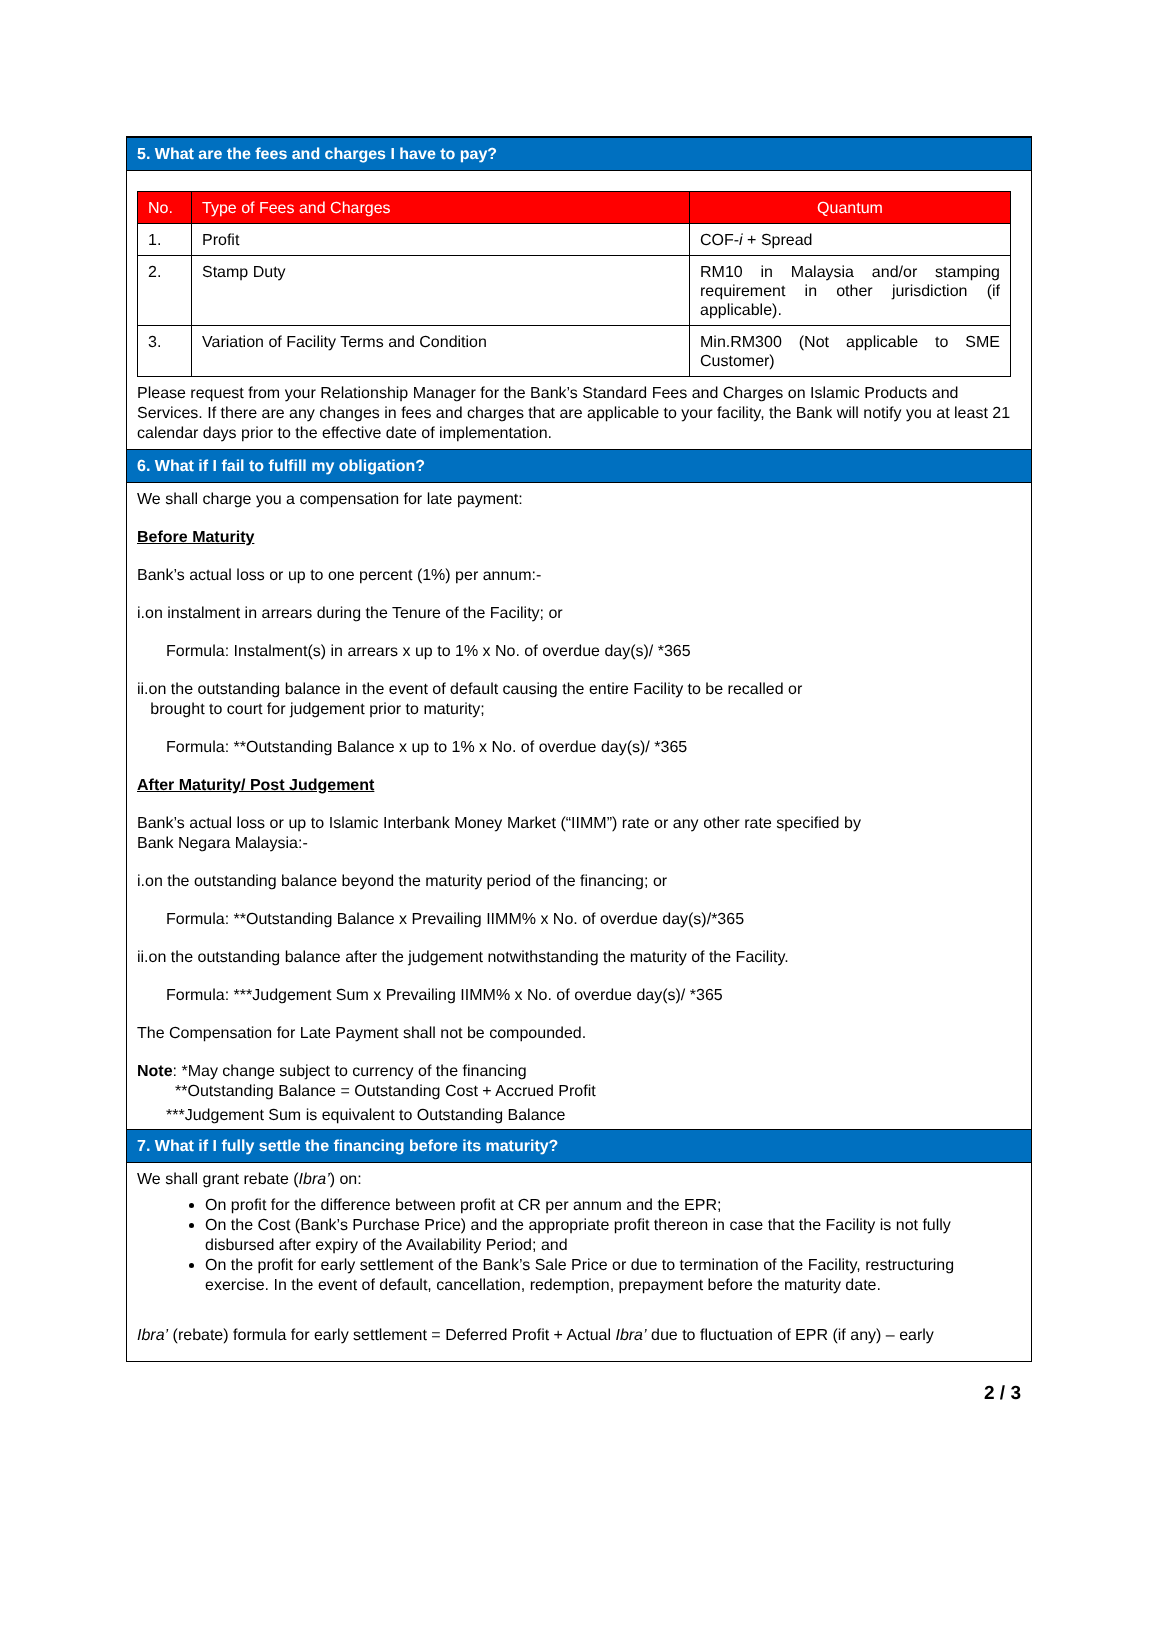5. What are the fees and charges I have to pay?
| No. | Type of Fees and Charges | Quantum |
| --- | --- | --- |
| 1. | Profit | COF- i + Spread |
| 2. | Stamp Duty | RM10 in Malaysia and/or stamping requirement in other jurisdiction (if applicable). |
| 3. | Variation of Facility Terms and Condition | Min.RM300 (Not applicable to SME Customer) |
Please request from your Relationship Manager for the Bank’s Standard Fees and Charges on Islamic Products and Services. If there are any changes in fees and charges that are applicable to your facility, the Bank will notify you at least 21 calendar days prior to the effective date of implementation.
6. What if I fail to fulfill my obligation?
We shall charge you a compensation for late payment:
Before Maturity
Bank’s actual loss or up to one percent (1%) per annum:-
i.on instalment in arrears during the Tenure of the Facility; or
Formula: Instalment(s) in arrears x up to 1% x No. of overdue day(s)/ *365
ii.on the outstanding balance in the event of default causing the entire Facility to be recalled or
brought to court for judgement prior to maturity;
Formula: **Outstanding Balance x up to 1% x No. of overdue day(s)/ *365
After Maturity/ Post Judgement
Bank’s actual loss or up to Islamic Interbank Money Market (“IIMM”) rate or any other rate specified by Bank Negara Malaysia:-
i.on the outstanding balance beyond the maturity period of the financing; or
Formula: **Outstanding Balance x Prevailing IIMM% x No. of overdue day(s)/*365
ii.on the outstanding balance after the judgement notwithstanding the maturity of the Facility.
Formula: ***Judgement Sum x Prevailing IIMM% x No. of overdue day(s)/ *365
The Compensation for Late Payment shall not be compounded.
Note: *May change subject to currency of the financing
**Outstanding Balance = Outstanding Cost + Accrued Profit
***Judgement Sum is equivalent to Outstanding Balance
7. What if I fully settle the financing before its maturity?
We shall grant rebate (Ibra’) on:
On profit for the difference between profit at CR per annum and the EPR;
On the Cost (Bank’s Purchase Price) and the appropriate profit thereon in case that the Facility is not fully disbursed after expiry of the Availability Period; and
On the profit for early settlement of the Bank’s Sale Price or due to termination of the Facility, restructuring exercise. In the event of default, cancellation, redemption, prepayment before the maturity date.
Ibra’ (rebate) formula for early settlement = Deferred Profit + Actual Ibra’ due to fluctuation of EPR (if any) – early
2 / 3